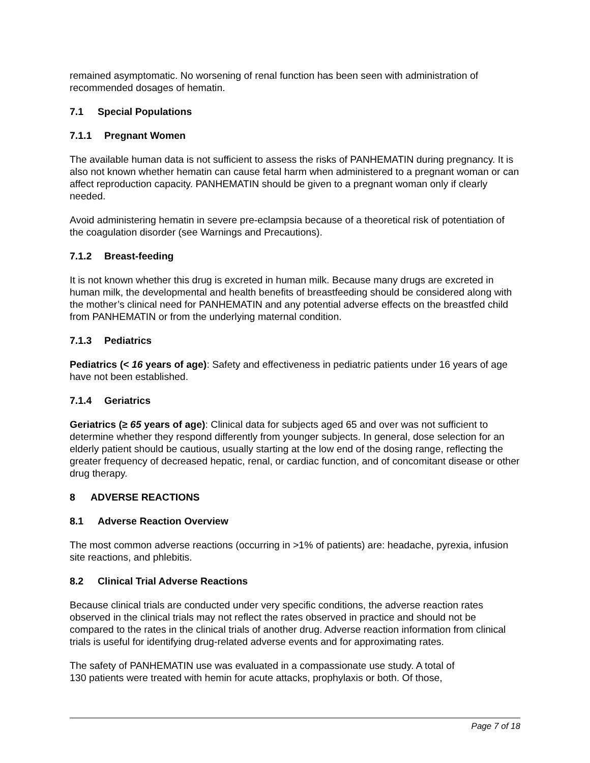remained asymptomatic. No worsening of renal function has been seen with administration of recommended dosages of hematin.
7.1 Special Populations
7.1.1 Pregnant Women
The available human data is not sufficient to assess the risks of PANHEMATIN during pregnancy. It is also not known whether hematin can cause fetal harm when administered to a pregnant woman or can affect reproduction capacity. PANHEMATIN should be given to a pregnant woman only if clearly needed.
Avoid administering hematin in severe pre-eclampsia because of a theoretical risk of potentiation of the coagulation disorder (see Warnings and Precautions).
7.1.2 Breast-feeding
It is not known whether this drug is excreted in human milk. Because many drugs are excreted in human milk, the developmental and health benefits of breastfeeding should be considered along with the mother’s clinical need for PANHEMATIN and any potential adverse effects on the breastfed child from PANHEMATIN or from the underlying maternal condition.
7.1.3 Pediatrics
Pediatrics (< 16 years of age): Safety and effectiveness in pediatric patients under 16 years of age have not been established.
7.1.4 Geriatrics
Geriatrics (≥ 65 years of age): Clinical data for subjects aged 65 and over was not sufficient to determine whether they respond differently from younger subjects. In general, dose selection for an elderly patient should be cautious, usually starting at the low end of the dosing range, reflecting the greater frequency of decreased hepatic, renal, or cardiac function, and of concomitant disease or other drug therapy.
8 ADVERSE REACTIONS
8.1 Adverse Reaction Overview
The most common adverse reactions (occurring in >1% of patients) are: headache, pyrexia, infusion site reactions, and phlebitis.
8.2 Clinical Trial Adverse Reactions
Because clinical trials are conducted under very specific conditions, the adverse reaction rates observed in the clinical trials may not reflect the rates observed in practice and should not be compared to the rates in the clinical trials of another drug. Adverse reaction information from clinical trials is useful for identifying drug-related adverse events and for approximating rates.
The safety of PANHEMATIN use was evaluated in a compassionate use study. A total of
130 patients were treated with hemin for acute attacks, prophylaxis or both. Of those,
Page 7 of 18